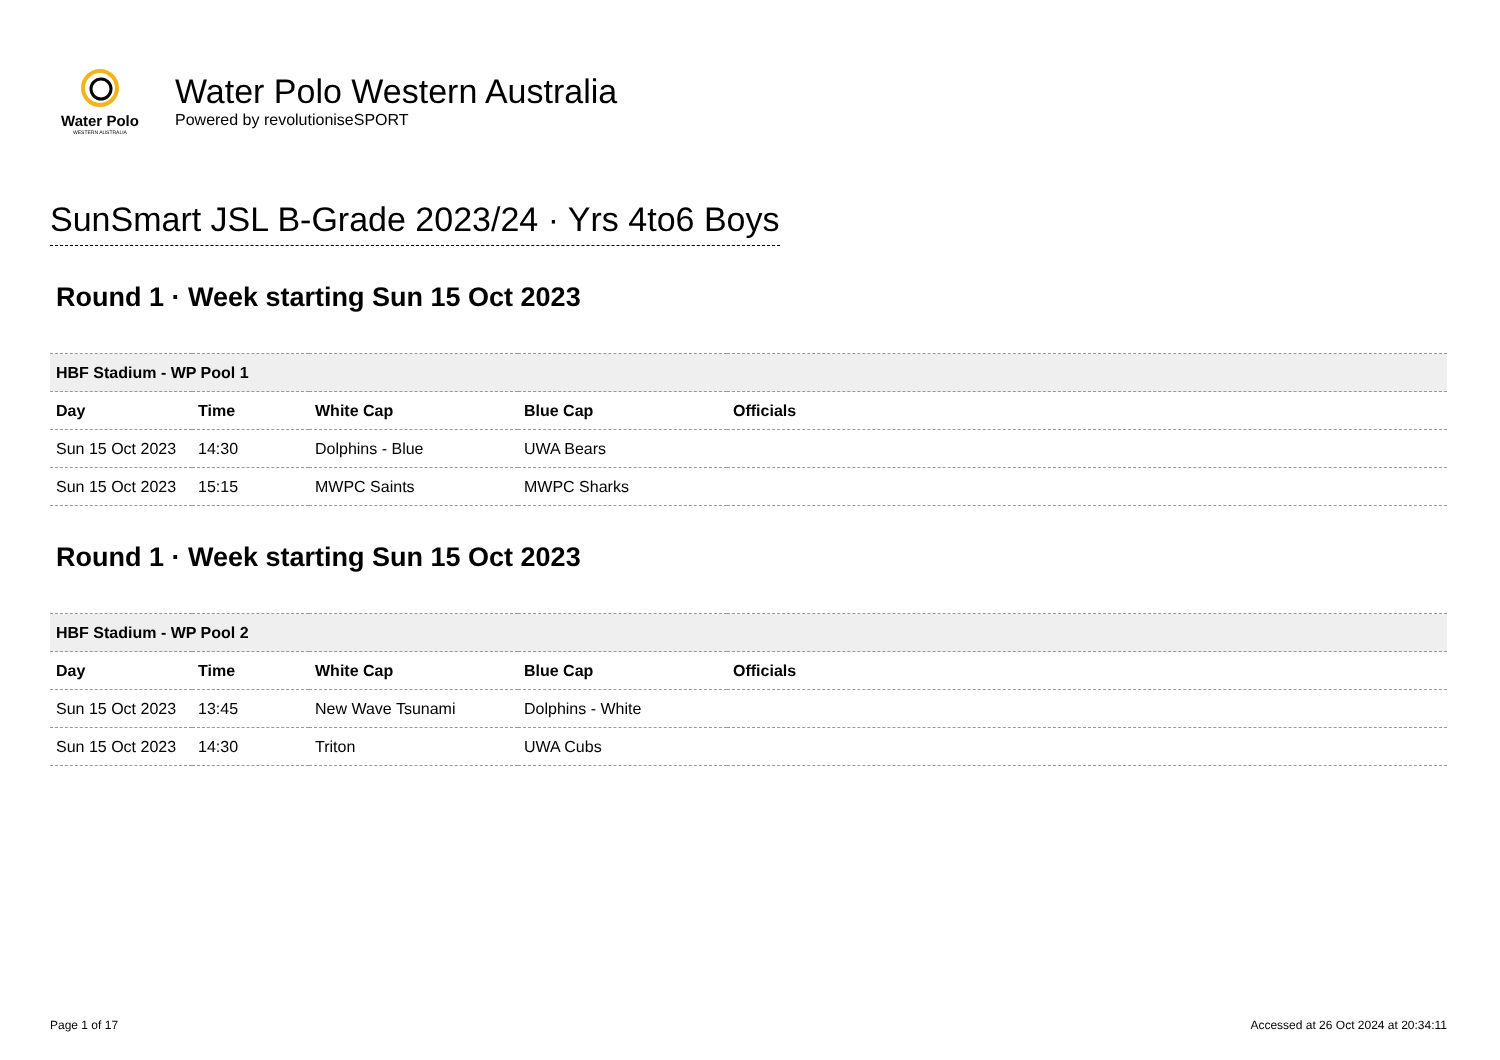Water Polo
WESTERN AUSTRALIA
Water Polo Western Australia
Powered by revolutioniseSPORT
SunSmart JSL B-Grade 2023/24 · Yrs 4to6 Boys
Round 1 · Week starting Sun 15 Oct 2023
| HBF Stadium - WP Pool 1 | | | | |
| Day | Time | White Cap | Blue Cap | Officials |
| Sun 15 Oct 2023 | 14:30 | Dolphins - Blue | UWA Bears | |
| Sun 15 Oct 2023 | 15:15 | MWPC Saints | MWPC Sharks | |
Round 1 · Week starting Sun 15 Oct 2023
| HBF Stadium - WP Pool 2 | | | | |
| Day | Time | White Cap | Blue Cap | Officials |
| Sun 15 Oct 2023 | 13:45 | New Wave Tsunami | Dolphins - White | |
| Sun 15 Oct 2023 | 14:30 | Triton | UWA Cubs | |
Page 1 of 17
Accessed at 26 Oct 2024 at 20:34:11